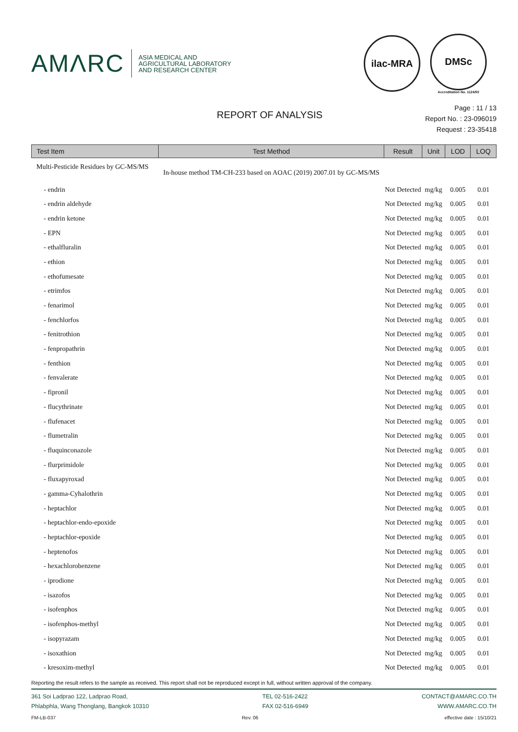AMΛRC
ASIA MEDICAL AND
AGRICULTURAL LABORATORY
AND RESEARCH CENTER
ilac-MRA
DMSc
Accreditation No. 1124/50
REPORT OF ANALYSIS
Page : 11 / 13
Report No. : 23-096019
Request : 23-35418
| Test Item | Test Method | Result | Unit | LOD | LOQ |
| --- | --- | --- | --- | --- | --- |
| Multi-Pesticide Residues by GC-MS/MS | In-house method TM-CH-233 based on AOAC (2019) 2007.01 by GC-MS/MS | | | | |
| - endrin | | Not Detected | mg/kg | 0.005 | 0.01 |
| - endrin aldehyde | | Not Detected | mg/kg | 0.005 | 0.01 |
| - endrin ketone | | Not Detected | mg/kg | 0.005 | 0.01 |
| - EPN | | Not Detected | mg/kg | 0.005 | 0.01 |
| - ethalfluralin | | Not Detected | mg/kg | 0.005 | 0.01 |
| - ethion | | Not Detected | mg/kg | 0.005 | 0.01 |
| - ethofumesate | | Not Detected | mg/kg | 0.005 | 0.01 |
| - etrimfos | | Not Detected | mg/kg | 0.005 | 0.01 |
| - fenarimol | | Not Detected | mg/kg | 0.005 | 0.01 |
| - fenchlorfos | | Not Detected | mg/kg | 0.005 | 0.01 |
| - fenitrothion | | Not Detected | mg/kg | 0.005 | 0.01 |
| - fenpropathrin | | Not Detected | mg/kg | 0.005 | 0.01 |
| - fenthion | | Not Detected | mg/kg | 0.005 | 0.01 |
| - fenvalerate | | Not Detected | mg/kg | 0.005 | 0.01 |
| - fipronil | | Not Detected | mg/kg | 0.005 | 0.01 |
| - flucythrinate | | Not Detected | mg/kg | 0.005 | 0.01 |
| - flufenacet | | Not Detected | mg/kg | 0.005 | 0.01 |
| - flumetralin | | Not Detected | mg/kg | 0.005 | 0.01 |
| - fluquinconazole | | Not Detected | mg/kg | 0.005 | 0.01 |
| - flurprimidole | | Not Detected | mg/kg | 0.005 | 0.01 |
| - fluxapyroxad | | Not Detected | mg/kg | 0.005 | 0.01 |
| - gamma-Cyhalothrin | | Not Detected | mg/kg | 0.005 | 0.01 |
| - heptachlor | | Not Detected | mg/kg | 0.005 | 0.01 |
| - heptachlor-endo-epoxide | | Not Detected | mg/kg | 0.005 | 0.01 |
| - heptachlor-epoxide | | Not Detected | mg/kg | 0.005 | 0.01 |
| - heptenofos | | Not Detected | mg/kg | 0.005 | 0.01 |
| - hexachlorobenzene | | Not Detected | mg/kg | 0.005 | 0.01 |
| - iprodione | | Not Detected | mg/kg | 0.005 | 0.01 |
| - isazofos | | Not Detected | mg/kg | 0.005 | 0.01 |
| - isofenphos | | Not Detected | mg/kg | 0.005 | 0.01 |
| - isofenphos-methyl | | Not Detected | mg/kg | 0.005 | 0.01 |
| - isopyrazam | | Not Detected | mg/kg | 0.005 | 0.01 |
| - isoxathion | | Not Detected | mg/kg | 0.005 | 0.01 |
| - kresoxim-methyl | | Not Detected | mg/kg | 0.005 | 0.01 |
Reporting the result refers to the sample as received. This report shall not be reproduced except in full, without written approval of the company.
361 Soi Ladprao 122, Ladprao Road,
Phlabphla, Wang Thonglang, Bangkok 10310
TEL 02-516-2422
FAX 02-516-6949
CONTACT@AMARC.CO.TH
WWW.AMARC.CO.TH
FM-LB-037 Rev. 06 effective date : 15/10/21